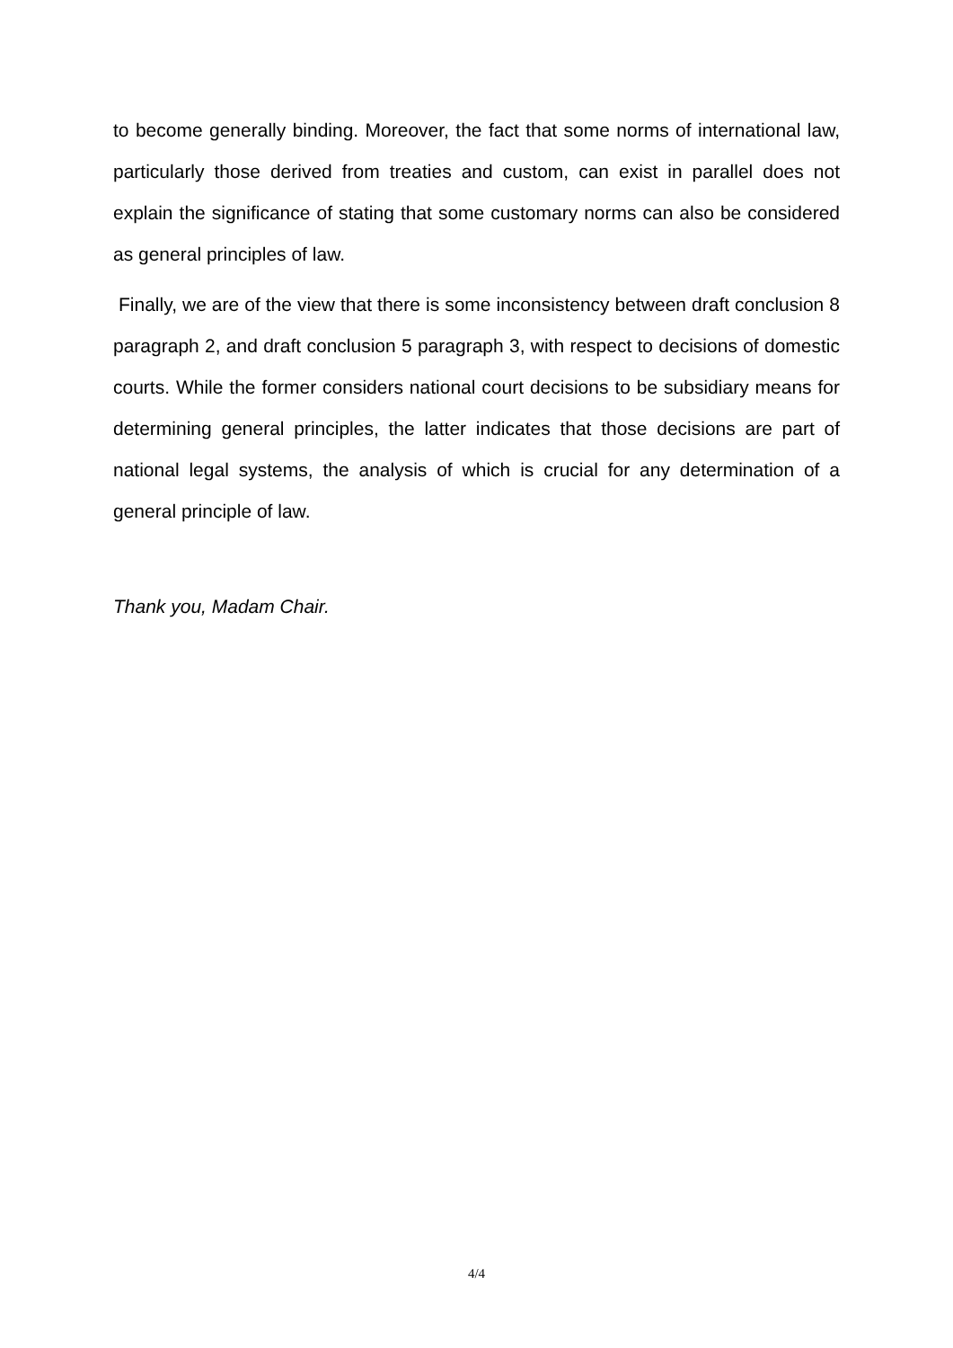to become generally binding. Moreover, the fact that some norms of international law, particularly those derived from treaties and custom, can exist in parallel does not explain the significance of stating that some customary norms can also be considered as general principles of law.
Finally, we are of the view that there is some inconsistency between draft conclusion 8 paragraph 2, and draft conclusion 5 paragraph 3, with respect to decisions of domestic courts. While the former considers national court decisions to be subsidiary means for determining general principles, the latter indicates that those decisions are part of national legal systems, the analysis of which is crucial for any determination of a general principle of law.
Thank you, Madam Chair.
4/4